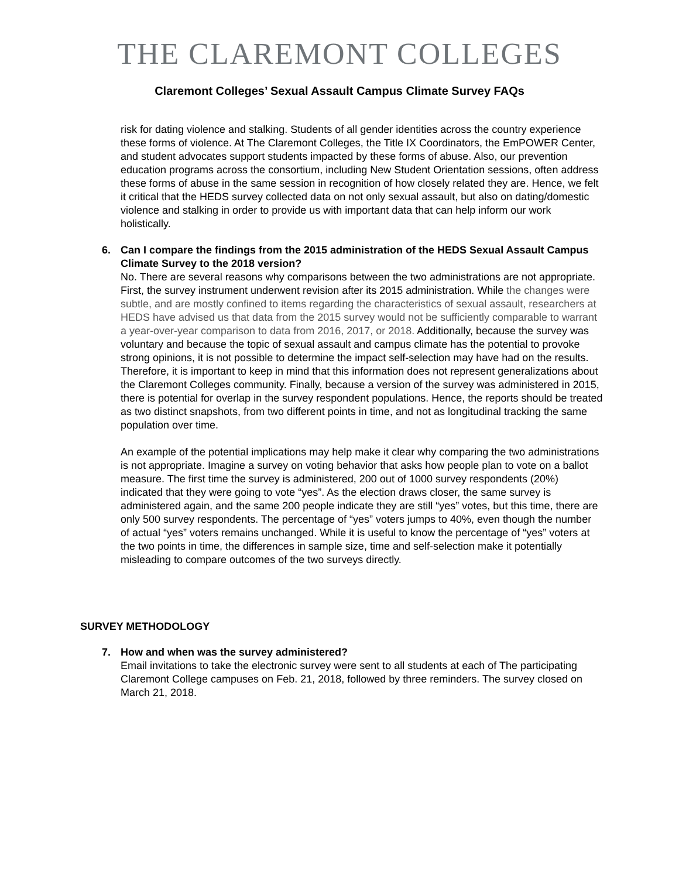THE CLAREMONT COLLEGES
Claremont Colleges’ Sexual Assault Campus Climate Survey FAQs
risk for dating violence and stalking. Students of all gender identities across the country experience these forms of violence. At The Claremont Colleges, the Title IX Coordinators, the EmPOWER Center, and student advocates support students impacted by these forms of abuse. Also, our prevention education programs across the consortium, including New Student Orientation sessions, often address these forms of abuse in the same session in recognition of how closely related they are. Hence, we felt it critical that the HEDS survey collected data on not only sexual assault, but also on dating/domestic violence and stalking in order to provide us with important data that can help inform our work holistically.
6. Can I compare the findings from the 2015 administration of the HEDS Sexual Assault Campus Climate Survey to the 2018 version?
No. There are several reasons why comparisons between the two administrations are not appropriate. First, the survey instrument underwent revision after its 2015 administration. While the changes were subtle, and are mostly confined to items regarding the characteristics of sexual assault, researchers at HEDS have advised us that data from the 2015 survey would not be sufficiently comparable to warrant a year-over-year comparison to data from 2016, 2017, or 2018. Additionally, because the survey was voluntary and because the topic of sexual assault and campus climate has the potential to provoke strong opinions, it is not possible to determine the impact self-selection may have had on the results. Therefore, it is important to keep in mind that this information does not represent generalizations about the Claremont Colleges community. Finally, because a version of the survey was administered in 2015, there is potential for overlap in the survey respondent populations. Hence, the reports should be treated as two distinct snapshots, from two different points in time, and not as longitudinal tracking the same population over time.
An example of the potential implications may help make it clear why comparing the two administrations is not appropriate. Imagine a survey on voting behavior that asks how people plan to vote on a ballot measure. The first time the survey is administered, 200 out of 1000 survey respondents (20%) indicated that they were going to vote “yes”. As the election draws closer, the same survey is administered again, and the same 200 people indicate they are still “yes” votes, but this time, there are only 500 survey respondents. The percentage of “yes” voters jumps to 40%, even though the number of actual “yes” voters remains unchanged. While it is useful to know the percentage of “yes” voters at the two points in time, the differences in sample size, time and self-selection make it potentially misleading to compare outcomes of the two surveys directly.
SURVEY METHODOLOGY
7. How and when was the survey administered?
Email invitations to take the electronic survey were sent to all students at each of The participating Claremont College campuses on Feb. 21, 2018, followed by three reminders. The survey closed on March 21, 2018.